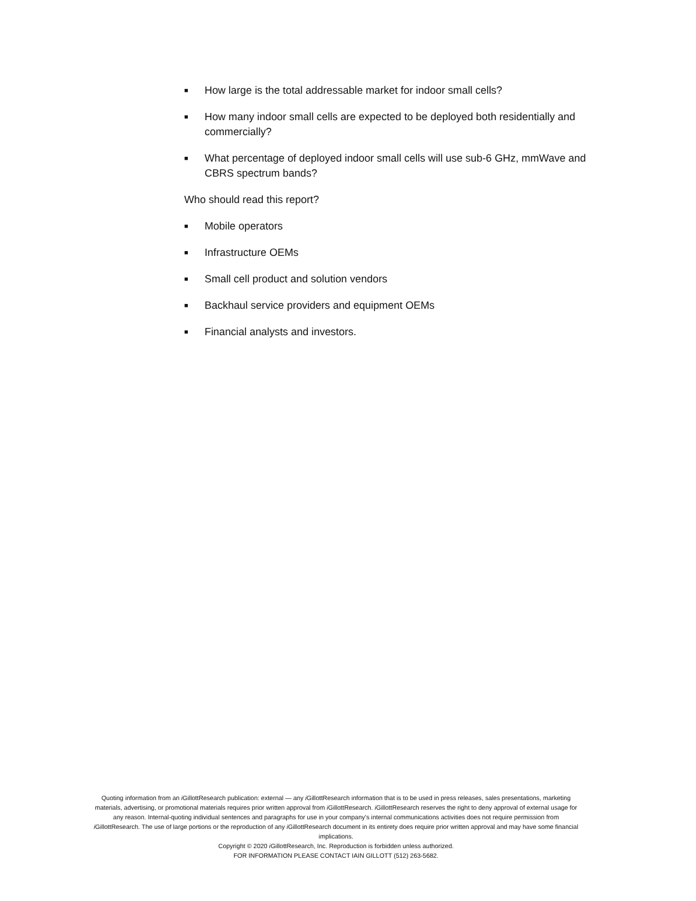■ How large is the total addressable market for indoor small cells?
■ How many indoor small cells are expected to be deployed both residentially and commercially?
■ What percentage of deployed indoor small cells will use sub-6 GHz, mmWave and CBRS spectrum bands?
Who should read this report?
■ Mobile operators
■ Infrastructure OEMs
■ Small cell product and solution vendors
■ Backhaul service providers and equipment OEMs
■ Financial analysts and investors.
Quoting information from an i GillottResearch publication: external — any i GillottResearch information that is to be used in press releases, sales presentations, marketing materials, advertising, or promotional materials requires prior written approval from i GillottResearch. i GillottResearch reserves the right to deny approval of external usage for any reason. Internal-quoting individual sentences and paragraphs for use in your company’s internal communications activities does not require permission from i GillottResearch. The use of large portions or the reproduction of any i GillottResearch document in its entirety does require prior written approval and may have some financial implications.
Copyright © 2020 i GillottResearch, Inc. Reproduction is forbidden unless authorized.
FOR INFORMATION PLEASE CONTACT IAIN GILLOTT (512) 263-5682.